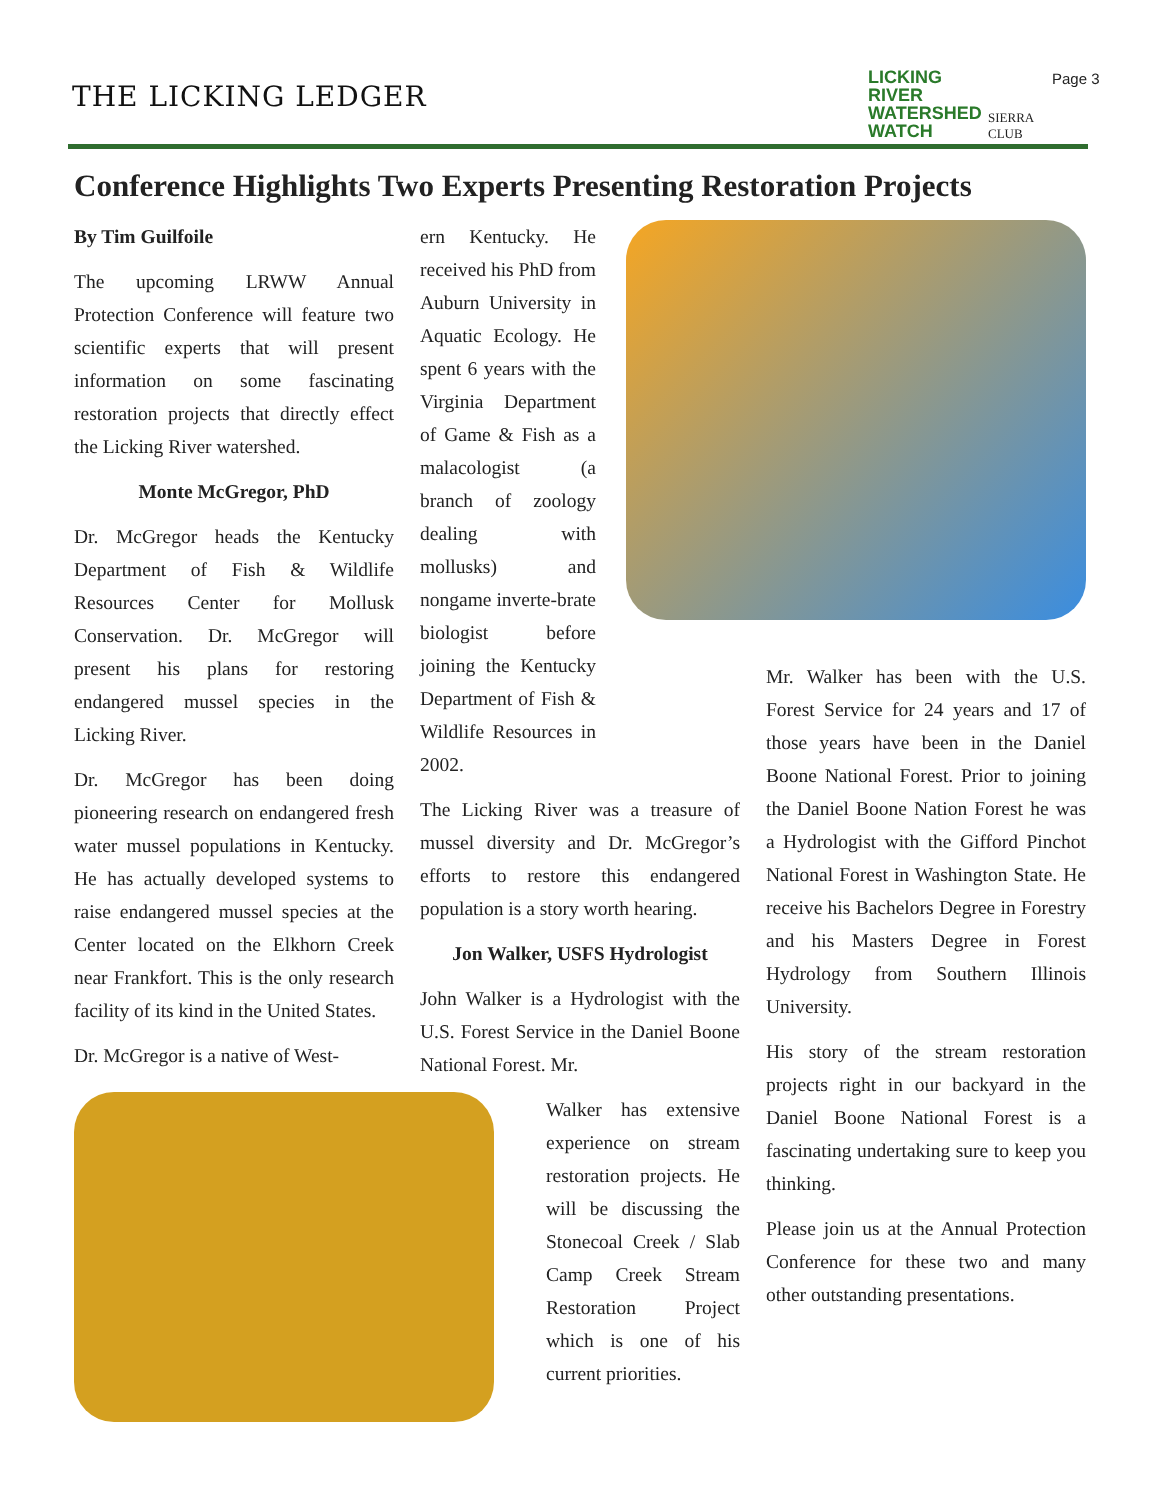THE LICKING LEDGER
LICKING
RIVER
WATERSHED
WATCH
SIERRA
CLUB
Page 3
Conference Highlights Two Experts Presenting Restoration Projects
By Tim Guilfoile
The upcoming LRWW Annual Protection Conference will feature two scientific experts that will present information on some fascinating restoration projects that directly effect the Licking River watershed.
Monte McGregor, PhD
Dr. McGregor heads the Kentucky Department of Fish & Wildlife Resources Center for Mollusk Conservation. Dr. McGregor will present his plans for restoring endangered mussel species in the Licking River.
Dr. McGregor has been doing pioneering research on endangered fresh water mussel populations in Kentucky. He has actually developed systems to raise endangered mussel species at the Center located on the Elkhorn Creek near Frankfort. This is the only research facility of its kind in the United States.
Dr. McGregor is a native of West-
ern Kentucky. He received his PhD from Auburn University in Aquatic Ecology. He spent 6 years with the Virginia Department of Game & Fish as a malacologist (a branch of zoology dealing with mollusks) and nongame inverte-brate biologist before joining the Kentucky Department of Fish & Wildlife Resources in 2002.
The Licking River was a treasure of mussel diversity and Dr. McGregor’s efforts to restore this endangered population is a story worth hearing.
Jon Walker, USFS Hydrologist
John Walker is a Hydrologist with the U.S. Forest Service in the Daniel Boone National Forest. Mr.
Walker has extensive experience on stream restoration projects. He will be discussing the Stonecoal Creek / Slab Camp Creek Stream Restoration Project which is one of his current priorities.
Mr. Walker has been with the U.S. Forest Service for 24 years and 17 of those years have been in the Daniel Boone National Forest. Prior to joining the Daniel Boone Nation Forest he was a Hydrologist with the Gifford Pinchot National Forest in Washington State. He receive his Bachelors Degree in Forestry and his Masters Degree in Forest Hydrology from Southern Illinois University.
His story of the stream restoration projects right in our backyard in the Daniel Boone National Forest is a fascinating undertaking sure to keep you thinking.
Please join us at the Annual Protection Conference for these two and many other outstanding presentations.